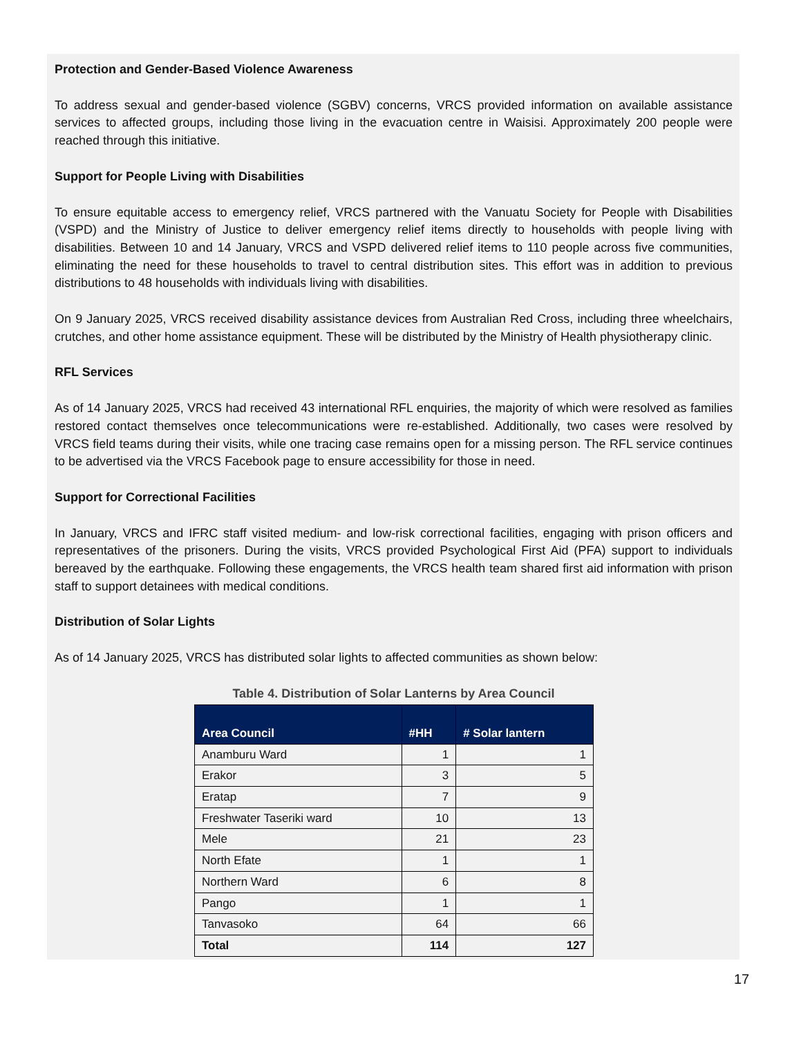Protection and Gender-Based Violence Awareness
To address sexual and gender-based violence (SGBV) concerns, VRCS provided information on available assistance services to affected groups, including those living in the evacuation centre in Waisisi. Approximately 200 people were reached through this initiative.
Support for People Living with Disabilities
To ensure equitable access to emergency relief, VRCS partnered with the Vanuatu Society for People with Disabilities (VSPD) and the Ministry of Justice to deliver emergency relief items directly to households with people living with disabilities. Between 10 and 14 January, VRCS and VSPD delivered relief items to 110 people across five communities, eliminating the need for these households to travel to central distribution sites. This effort was in addition to previous distributions to 48 households with individuals living with disabilities.
On 9 January 2025, VRCS received disability assistance devices from Australian Red Cross, including three wheelchairs, crutches, and other home assistance equipment. These will be distributed by the Ministry of Health physiotherapy clinic.
RFL Services
As of 14 January 2025, VRCS had received 43 international RFL enquiries, the majority of which were resolved as families restored contact themselves once telecommunications were re-established. Additionally, two cases were resolved by VRCS field teams during their visits, while one tracing case remains open for a missing person. The RFL service continues to be advertised via the VRCS Facebook page to ensure accessibility for those in need.
Support for Correctional Facilities
In January, VRCS and IFRC staff visited medium- and low-risk correctional facilities, engaging with prison officers and representatives of the prisoners. During the visits, VRCS provided Psychological First Aid (PFA) support to individuals bereaved by the earthquake. Following these engagements, the VRCS health team shared first aid information with prison staff to support detainees with medical conditions.
Distribution of Solar Lights
As of 14 January 2025, VRCS has distributed solar lights to affected communities as shown below:
Table 4. Distribution of Solar Lanterns by Area Council
| Area Council | #HH | # Solar lantern |
| --- | --- | --- |
| Anamburu Ward | 1 | 1 |
| Erakor | 3 | 5 |
| Eratap | 7 | 9 |
| Freshwater Taseriki ward | 10 | 13 |
| Mele | 21 | 23 |
| North Efate | 1 | 1 |
| Northern Ward | 6 | 8 |
| Pango | 1 | 1 |
| Tanvasoko | 64 | 66 |
| Total | 114 | 127 |
17